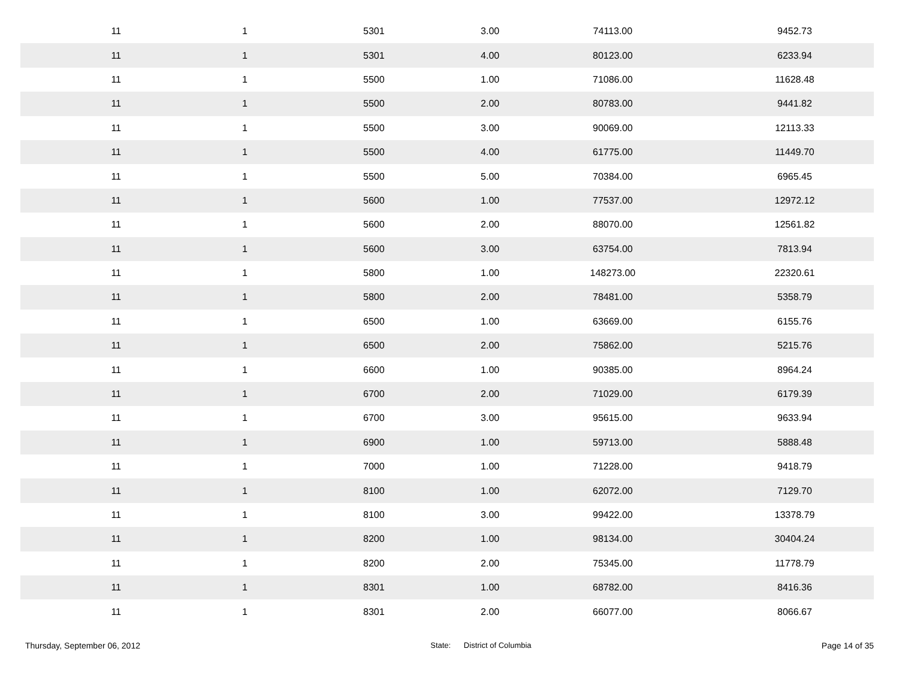| 11 | 1 | 5301 | 3.00 | 74113.00 | 9452.73 |
| 11 | 1 | 5301 | 4.00 | 80123.00 | 6233.94 |
| 11 | 1 | 5500 | 1.00 | 71086.00 | 11628.48 |
| 11 | 1 | 5500 | 2.00 | 80783.00 | 9441.82 |
| 11 | 1 | 5500 | 3.00 | 90069.00 | 12113.33 |
| 11 | 1 | 5500 | 4.00 | 61775.00 | 11449.70 |
| 11 | 1 | 5500 | 5.00 | 70384.00 | 6965.45 |
| 11 | 1 | 5600 | 1.00 | 77537.00 | 12972.12 |
| 11 | 1 | 5600 | 2.00 | 88070.00 | 12561.82 |
| 11 | 1 | 5600 | 3.00 | 63754.00 | 7813.94 |
| 11 | 1 | 5800 | 1.00 | 148273.00 | 22320.61 |
| 11 | 1 | 5800 | 2.00 | 78481.00 | 5358.79 |
| 11 | 1 | 6500 | 1.00 | 63669.00 | 6155.76 |
| 11 | 1 | 6500 | 2.00 | 75862.00 | 5215.76 |
| 11 | 1 | 6600 | 1.00 | 90385.00 | 8964.24 |
| 11 | 1 | 6700 | 2.00 | 71029.00 | 6179.39 |
| 11 | 1 | 6700 | 3.00 | 95615.00 | 9633.94 |
| 11 | 1 | 6900 | 1.00 | 59713.00 | 5888.48 |
| 11 | 1 | 7000 | 1.00 | 71228.00 | 9418.79 |
| 11 | 1 | 8100 | 1.00 | 62072.00 | 7129.70 |
| 11 | 1 | 8100 | 3.00 | 99422.00 | 13378.79 |
| 11 | 1 | 8200 | 1.00 | 98134.00 | 30404.24 |
| 11 | 1 | 8200 | 2.00 | 75345.00 | 11778.79 |
| 11 | 1 | 8301 | 1.00 | 68782.00 | 8416.36 |
| 11 | 1 | 8301 | 2.00 | 66077.00 | 8066.67 |
Thursday, September 06, 2012 State: District of Columbia Page 14 of 35